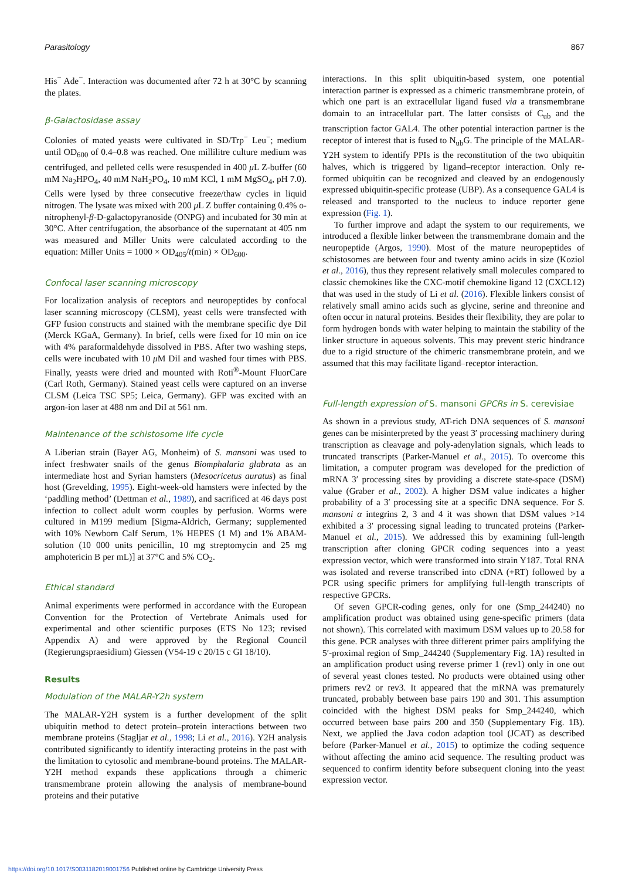Parasitology 867
His<sup>−</sup> Ade<sup>−</sup>. Interaction was documented after 72 h at 30°C by scanning the plates.
β-Galactosidase assay
Colonies of mated yeasts were cultivated in SD/Trp<sup>−</sup> Leu<sup>−</sup>; medium until OD<sub>600</sub> of 0.4–0.8 was reached. One millilitre culture medium was centrifuged, and pelleted cells were resuspended in 400 μ L Z-buffer (60 mM Na<sub>2</sub>HPO<sub>4</sub>, 40 mM NaH<sub>2</sub>PO<sub>4</sub>, 10 mM KCl, 1 mM MgSO<sub>4</sub>, pH 7.0). Cells were lysed by three consecutive freeze/thaw cycles in liquid nitrogen. The lysate was mixed with 200 μ L Z buffer containing 0.4% o-nitrophenyl-β-D-galactopyranoside (ONPG) and incubated for 30 min at 30°C. After centrifugation, the absorbance of the supernatant at 405 nm was measured and Miller Units were calculated according to the equation: Miller Units = 1000 × OD<sub>405</sub>/t(min) × OD<sub>600</sub>.
Confocal laser scanning microscopy
For localization analysis of receptors and neuropeptides by confocal laser scanning microscopy (CLSM), yeast cells were transfected with GFP fusion constructs and stained with the membrane specific dye DiI (Merck KGaA, Germany). In brief, cells were fixed for 10 min on ice with 4% paraformaldehyde dissolved in PBS. After two washing steps, cells were incubated with 10 μ M DiI and washed four times with PBS. Finally, yeasts were dried and mounted with Roti<sup>®</sup>-Mount FluorCare (Carl Roth, Germany). Stained yeast cells were captured on an inverse CLSM (Leica TSC SP5; Leica, Germany). GFP was excited with an argon-ion laser at 488 nm and DiI at 561 nm.
Maintenance of the schistosome life cycle
A Liberian strain (Bayer AG, Monheim) of S. mansoni was used to infect freshwater snails of the genus Biomphalaria glabrata as an intermediate host and Syrian hamsters (Mesocricetus auratus) as final host (Grevelding, 1995). Eight-week-old hamsters were infected by the ‘paddling method’ (Dettman et al., 1989), and sacrificed at 46 days post infection to collect adult worm couples by perfusion. Worms were cultured in M199 medium [Sigma-Aldrich, Germany; supplemented with 10% Newborn Calf Serum, 1% HEPES (1 M) and 1% ABAM-solution (10 000 units penicillin, 10 mg streptomycin and 25 mg amphotericin B per mL)] at 37°C and 5% CO<sub>2</sub>.
Ethical standard
Animal experiments were performed in accordance with the European Convention for the Protection of Vertebrate Animals used for experimental and other scientific purposes (ETS No 123; revised Appendix A) and were approved by the Regional Council (Regierungspraesidium) Giessen (V54-19 c 20/15 c GI 18/10).
Results
Modulation of the MALAR-Y2h system
The MALAR-Y2H system is a further development of the split ubiquitin method to detect protein–protein interactions between two membrane proteins (Stagljar et al., 1998; Li et al., 2016). Y2H analysis contributed significantly to identify interacting proteins in the past with the limitation to cytosolic and membrane-bound proteins. The MALAR-Y2H method expands these applications through a chimeric transmembrane protein allowing the analysis of membrane-bound proteins and their putative
interactions. In this split ubiquitin-based system, one potential interaction partner is expressed as a chimeric transmembrane protein, of which one part is an extracellular ligand fused via a transmembrane domain to an intracellular part. The latter consists of C<sub>ub</sub> and the transcription factor GAL4. The other potential interaction partner is the receptor of interest that is fused to N<sub>ub</sub>G. The principle of the MALAR-Y2H system to identify PPIs is the reconstitution of the two ubiquitin halves, which is triggered by ligand–receptor interaction. Only re-formed ubiquitin can be recognized and cleaved by an endogenously expressed ubiquitin-specific protease (UBP). As a consequence GAL4 is released and transported to the nucleus to induce reporter gene expression (Fig. 1).
To further improve and adapt the system to our requirements, we introduced a flexible linker between the transmembrane domain and the neuropeptide (Argos, 1990). Most of the mature neuropeptides of schistosomes are between four and twenty amino acids in size (Koziol et al., 2016), thus they represent relatively small molecules compared to classic chemokines like the CXC-motif chemokine ligand 12 (CXCL12) that was used in the study of Li et al. (2016). Flexible linkers consist of relatively small amino acids such as glycine, serine and threonine and often occur in natural proteins. Besides their flexibility, they are polar to form hydrogen bonds with water helping to maintain the stability of the linker structure in aqueous solvents. This may prevent steric hindrance due to a rigid structure of the chimeric transmembrane protein, and we assumed that this may facilitate ligand–receptor interaction.
Full-length expression of S. mansoni GPCRs in S. cerevisiae
As shown in a previous study, AT-rich DNA sequences of S. mansoni genes can be misinterpreted by the yeast 3′ processing machinery during transcription as cleavage and poly-adenylation signals, which leads to truncated transcripts (Parker-Manuel et al., 2015). To overcome this limitation, a computer program was developed for the prediction of mRNA 3′ processing sites by providing a discrete state-space (DSM) value (Graber et al., 2002). A higher DSM value indicates a higher probability of a 3′ processing site at a specific DNA sequence. For S. mansoni α integrins 2, 3 and 4 it was shown that DSM values >14 exhibited a 3′ processing signal leading to truncated proteins (Parker-Manuel et al., 2015). We addressed this by examining full-length transcription after cloning GPCR coding sequences into a yeast expression vector, which were transformed into strain Y187. Total RNA was isolated and reverse transcribed into cDNA (+RT) followed by a PCR using specific primers for amplifying full-length transcripts of respective GPCRs.
Of seven GPCR-coding genes, only for one (Smp_244240) no amplification product was obtained using gene-specific primers (data not shown). This correlated with maximum DSM values up to 20.58 for this gene. PCR analyses with three different primer pairs amplifying the 5′-proximal region of Smp_244240 (Supplementary Fig. 1A) resulted in an amplification product using reverse primer 1 (rev1) only in one out of several yeast clones tested. No products were obtained using other primers rev2 or rev3. It appeared that the mRNA was prematurely truncated, probably between base pairs 190 and 301. This assumption coincided with the highest DSM peaks for Smp_244240, which occurred between base pairs 200 and 350 (Supplementary Fig. 1B). Next, we applied the Java codon adaption tool (JCAT) as described before (Parker-Manuel et al., 2015) to optimize the coding sequence without affecting the amino acid sequence. The resulting product was sequenced to confirm identity before subsequent cloning into the yeast expression vector.
https://doi.org/10.1017/S0031182019001756 Published online by Cambridge University Press